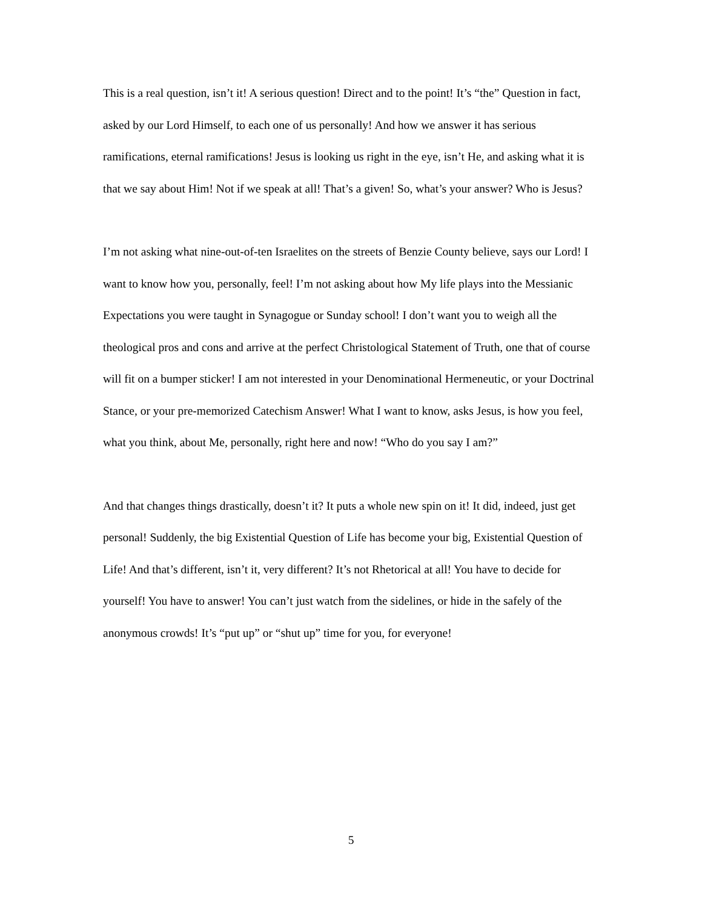This is a real question, isn’t it! A serious question! Direct and to the point! It’s “the” Question in fact, asked by our Lord Himself, to each one of us personally! And how we answer it has serious ramifications, eternal ramifications! Jesus is looking us right in the eye, isn’t He, and asking what it is that we say about Him! Not if we speak at all! That’s a given! So, what’s your answer? Who is Jesus?
I’m not asking what nine-out-of-ten Israelites on the streets of Benzie County believe, says our Lord! I want to know how you, personally, feel! I’m not asking about how My life plays into the Messianic Expectations you were taught in Synagogue or Sunday school! I don’t want you to weigh all the theological pros and cons and arrive at the perfect Christological Statement of Truth, one that of course will fit on a bumper sticker! I am not interested in your Denominational Hermeneutic, or your Doctrinal Stance, or your pre-memorized Catechism Answer! What I want to know, asks Jesus, is how you feel, what you think, about Me, personally, right here and now! “Who do you say I am?”
And that changes things drastically, doesn’t it? It puts a whole new spin on it! It did, indeed, just get personal! Suddenly, the big Existential Question of Life has become your big, Existential Question of Life! And that’s different, isn’t it, very different? It’s not Rhetorical at all! You have to decide for yourself! You have to answer! You can’t just watch from the sidelines, or hide in the safely of the anonymous crowds! It’s “put up” or “shut up” time for you, for everyone!
5